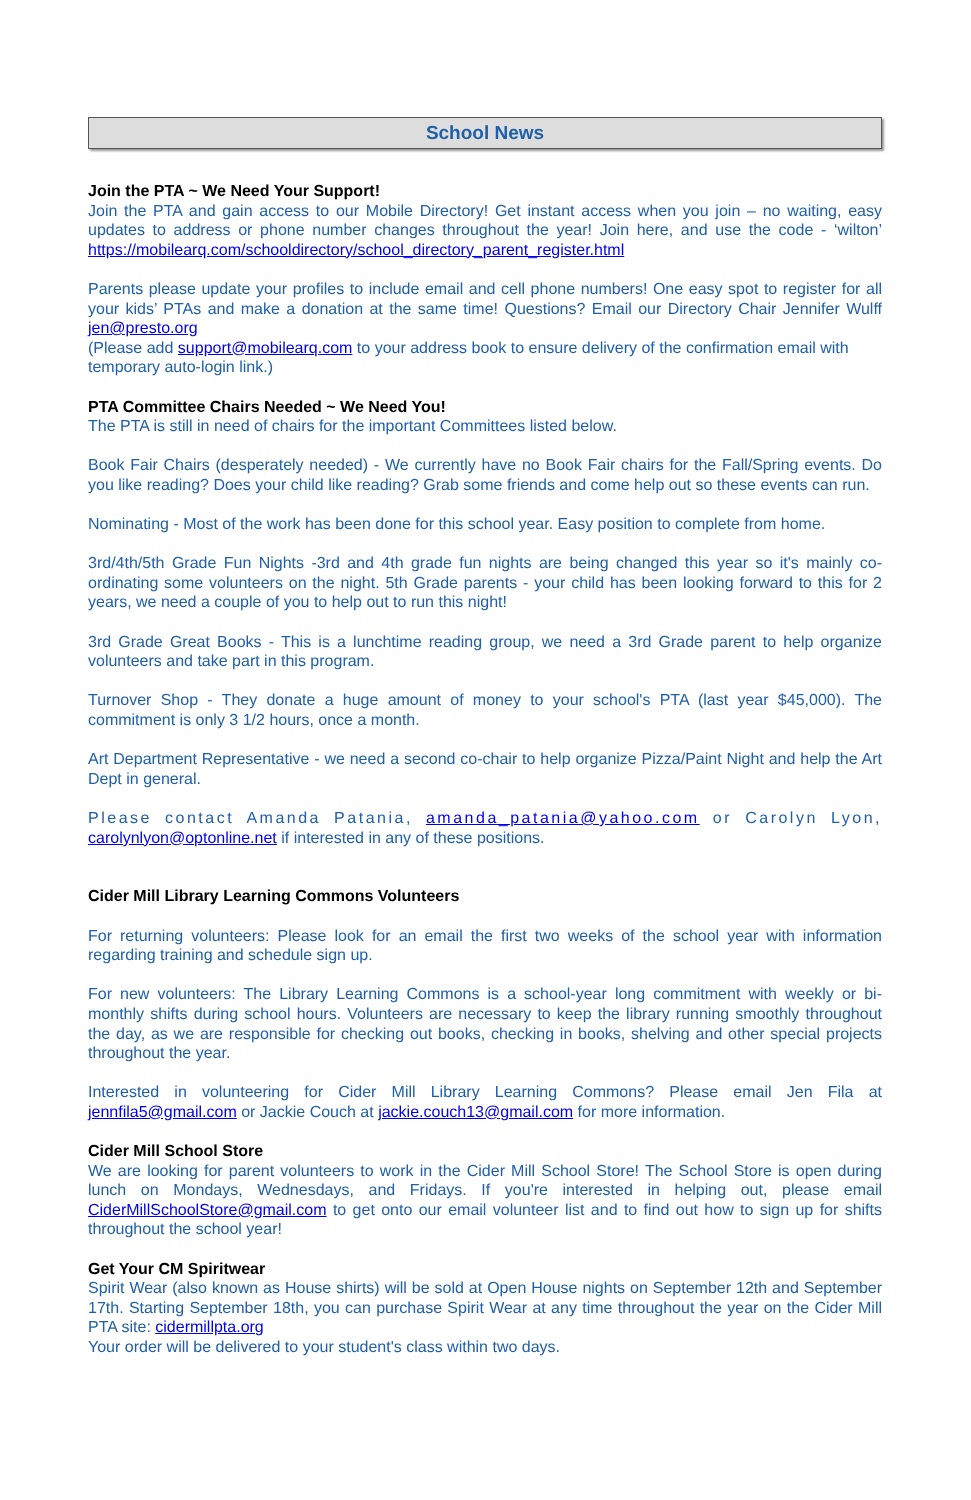School News
Join the PTA ~ We Need Your Support!
Join the PTA and gain access to our Mobile Directory! Get instant access when you join – no waiting, easy updates to address or phone number changes throughout the year! Join here, and use the code - ‘wilton’ https://mobilearq.com/schooldirectory/school_directory_parent_register.html
Parents please update your profiles to include email and cell phone numbers! One easy spot to register for all your kids’ PTAs and make a donation at the same time! Questions? Email our Directory Chair Jennifer Wulff jen@presto.org
(Please add support@mobilearq.com to your address book to ensure delivery of the confirmation email with
temporary auto-login link.)
PTA Committee Chairs Needed ~ We Need You!
The PTA is still in need of chairs for the important Committees listed below.
Book Fair Chairs (desperately needed) - We currently have no Book Fair chairs for the Fall/Spring events. Do you like reading? Does your child like reading? Grab some friends and come help out so these events can run.
Nominating - Most of the work has been done for this school year. Easy position to complete from home.
3rd/4th/5th Grade Fun Nights -3rd and 4th grade fun nights are being changed this year so it's mainly co-ordinating some volunteers on the night. 5th Grade parents - your child has been looking forward to this for 2 years, we need a couple of you to help out to run this night!
3rd Grade Great Books - This is a lunchtime reading group, we need a 3rd Grade parent to help organize volunteers and take part in this program.
Turnover Shop - They donate a huge amount of money to your school's PTA (last year $45,000). The commitment is only 3 1/2 hours, once a month.
Art Department Representative - we need a second co-chair to help organize Pizza/Paint Night and help the Art Dept in general.
Please contact Amanda Patania, amanda_patania@yahoo.com or Carolyn Lyon, carolynlyon@optonline.net if interested in any of these positions.
Cider Mill Library Learning Commons Volunteers
For returning volunteers: Please look for an email the first two weeks of the school year with information regarding training and schedule sign up.
For new volunteers: The Library Learning Commons is a school-year long commitment with weekly or bi-monthly shifts during school hours. Volunteers are necessary to keep the library running smoothly throughout the day, as we are responsible for checking out books, checking in books, shelving and other special projects throughout the year.
Interested in volunteering for Cider Mill Library Learning Commons? Please email Jen Fila at jennfila5@gmail.com or Jackie Couch at jackie.couch13@gmail.com for more information.
Cider Mill School Store
We are looking for parent volunteers to work in the Cider Mill School Store! The School Store is open during lunch on Mondays, Wednesdays, and Fridays. If you're interested in helping out, please email CiderMillSchoolStore@gmail.com to get onto our email volunteer list and to find out how to sign up for shifts throughout the school year!
Get Your CM Spiritwear
Spirit Wear (also known as House shirts) will be sold at Open House nights on September 12th and September 17th. Starting September 18th, you can purchase Spirit Wear at any time throughout the year on the Cider Mill PTA site: cidermillpta.org
Your order will be delivered to your student's class within two days.